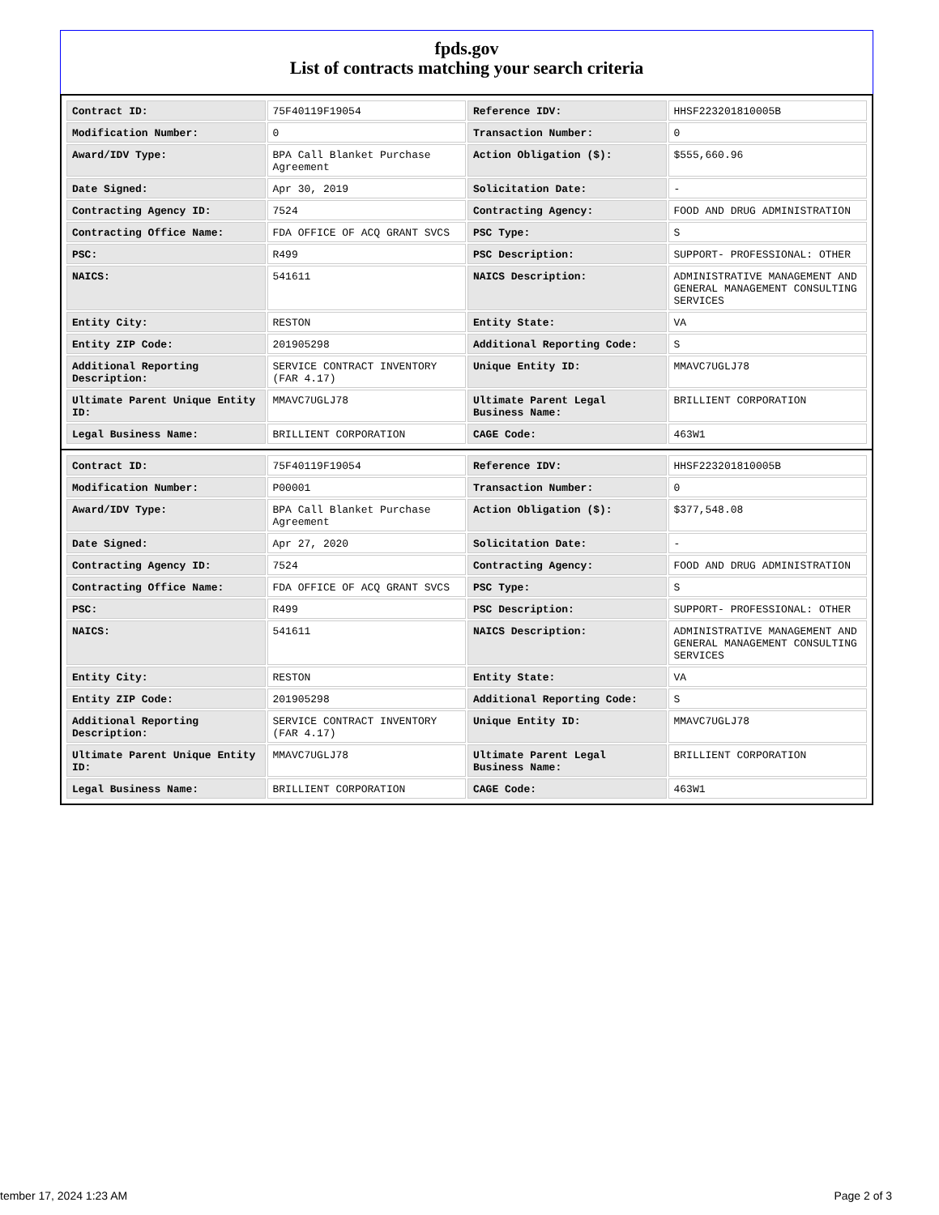fpds.gov
List of contracts matching your search criteria
| Contract ID: | 75F40119F19054 | Reference IDV: | HHSF223201810005B |
| Modification Number: | 0 | Transaction Number: | 0 |
| Award/IDV Type: | BPA Call Blanket Purchase Agreement | Action Obligation ($): | $555,660.96 |
| Date Signed: | Apr 30, 2019 | Solicitation Date: | - |
| Contracting Agency ID: | 7524 | Contracting Agency: | FOOD AND DRUG ADMINISTRATION |
| Contracting Office Name: | FDA OFFICE OF ACQ GRANT SVCS | PSC Type: | S |
| PSC: | R499 | PSC Description: | SUPPORT- PROFESSIONAL: OTHER |
| NAICS: | 541611 | NAICS Description: | ADMINISTRATIVE MANAGEMENT AND GENERAL MANAGEMENT CONSULTING SERVICES |
| Entity City: | RESTON | Entity State: | VA |
| Entity ZIP Code: | 201905298 | Additional Reporting Code: | S |
| Additional Reporting Description: | SERVICE CONTRACT INVENTORY (FAR 4.17) | Unique Entity ID: | MMAVC7UGLJ78 |
| Ultimate Parent Unique Entity ID: | MMAVC7UGLJ78 | Ultimate Parent Legal Business Name: | BRILLIENT CORPORATION |
| Legal Business Name: | BRILLIENT CORPORATION | CAGE Code: | 463W1 |
| Contract ID: | 75F40119F19054 | Reference IDV: | HHSF223201810005B |
| Modification Number: | P00001 | Transaction Number: | 0 |
| Award/IDV Type: | BPA Call Blanket Purchase Agreement | Action Obligation ($): | $377,548.08 |
| Date Signed: | Apr 27, 2020 | Solicitation Date: | - |
| Contracting Agency ID: | 7524 | Contracting Agency: | FOOD AND DRUG ADMINISTRATION |
| Contracting Office Name: | FDA OFFICE OF ACQ GRANT SVCS | PSC Type: | S |
| PSC: | R499 | PSC Description: | SUPPORT- PROFESSIONAL: OTHER |
| NAICS: | 541611 | NAICS Description: | ADMINISTRATIVE MANAGEMENT AND GENERAL MANAGEMENT CONSULTING SERVICES |
| Entity City: | RESTON | Entity State: | VA |
| Entity ZIP Code: | 201905298 | Additional Reporting Code: | S |
| Additional Reporting Description: | SERVICE CONTRACT INVENTORY (FAR 4.17) | Unique Entity ID: | MMAVC7UGLJ78 |
| Ultimate Parent Unique Entity ID: | MMAVC7UGLJ78 | Ultimate Parent Legal Business Name: | BRILLIENT CORPORATION |
| Legal Business Name: | BRILLIENT CORPORATION | CAGE Code: | 463W1 |
tember 17, 2024 1:23 AM Page 2 of 3